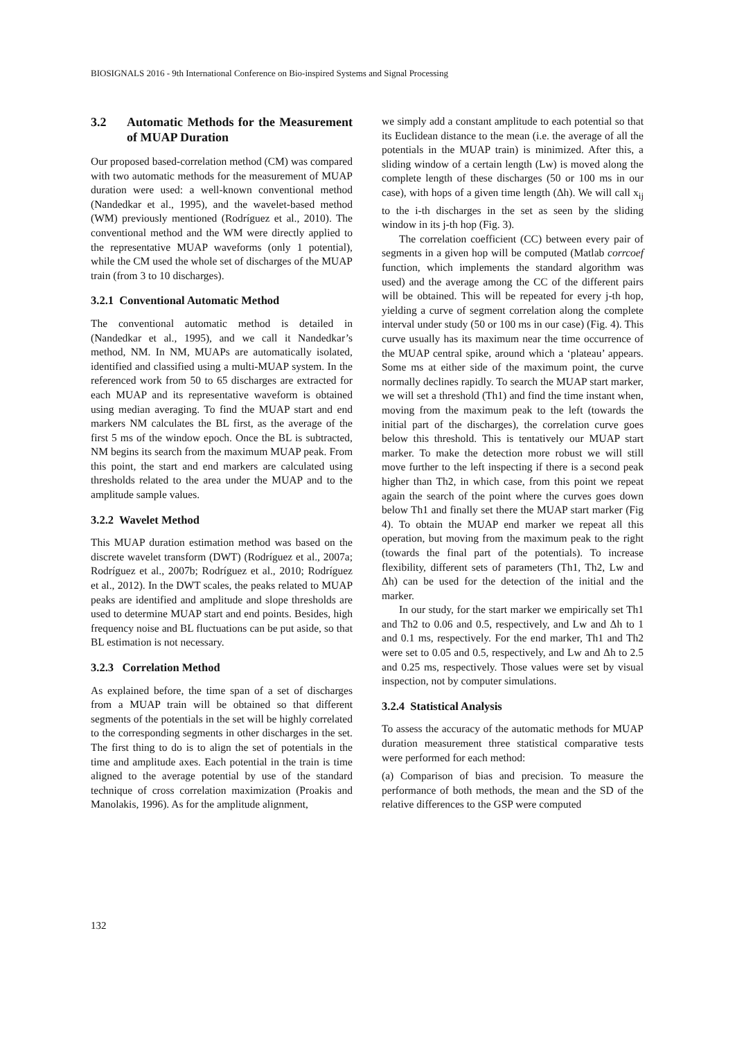BIOSIGNALS 2016 - 9th International Conference on Bio-inspired Systems and Signal Processing
3.2 Automatic Methods for the Measurement of MUAP Duration
Our proposed based-correlation method (CM) was compared with two automatic methods for the measurement of MUAP duration were used: a well-known conventional method (Nandedkar et al., 1995), and the wavelet-based method (WM) previously mentioned (Rodríguez et al., 2010). The conventional method and the WM were directly applied to the representative MUAP waveforms (only 1 potential), while the CM used the whole set of discharges of the MUAP train (from 3 to 10 discharges).
3.2.1 Conventional Automatic Method
The conventional automatic method is detailed in (Nandedkar et al., 1995), and we call it Nandedkar’s method, NM. In NM, MUAPs are automatically isolated, identified and classified using a multi-MUAP system. In the referenced work from 50 to 65 discharges are extracted for each MUAP and its representative waveform is obtained using median averaging. To find the MUAP start and end markers NM calculates the BL first, as the average of the first 5 ms of the window epoch. Once the BL is subtracted, NM begins its search from the maximum MUAP peak. From this point, the start and end markers are calculated using thresholds related to the area under the MUAP and to the amplitude sample values.
3.2.2 Wavelet Method
This MUAP duration estimation method was based on the discrete wavelet transform (DWT) (Rodríguez et al., 2007a; Rodríguez et al., 2007b; Rodríguez et al., 2010; Rodríguez et al., 2012). In the DWT scales, the peaks related to MUAP peaks are identified and amplitude and slope thresholds are used to determine MUAP start and end points. Besides, high frequency noise and BL fluctuations can be put aside, so that BL estimation is not necessary.
3.2.3 Correlation Method
As explained before, the time span of a set of discharges from a MUAP train will be obtained so that different segments of the potentials in the set will be highly correlated to the corresponding segments in other discharges in the set. The first thing to do is to align the set of potentials in the time and amplitude axes. Each potential in the train is time aligned to the average potential by use of the standard technique of cross correlation maximization (Proakis and Manolakis, 1996). As for the amplitude alignment,
we simply add a constant amplitude to each potential so that its Euclidean distance to the mean (i.e. the average of all the potentials in the MUAP train) is minimized. After this, a sliding window of a certain length (Lw) is moved along the complete length of these discharges (50 or 100 ms in our case), with hops of a given time length (Δh). We will call x<sub>ij</sub> to the i-th discharges in the set as seen by the sliding window in its j-th hop (Fig. 3).
The correlation coefficient (CC) between every pair of segments in a given hop will be computed (Matlab corrcoef function, which implements the standard algorithm was used) and the average among the CC of the different pairs will be obtained. This will be repeated for every j-th hop, yielding a curve of segment correlation along the complete interval under study (50 or 100 ms in our case) (Fig. 4). This curve usually has its maximum near the time occurrence of the MUAP central spike, around which a ‘plateau’ appears. Some ms at either side of the maximum point, the curve normally declines rapidly. To search the MUAP start marker, we will set a threshold (Th1) and find the time instant when, moving from the maximum peak to the left (towards the initial part of the discharges), the correlation curve goes below this threshold. This is tentatively our MUAP start marker. To make the detection more robust we will still move further to the left inspecting if there is a second peak higher than Th2, in which case, from this point we repeat again the search of the point where the curves goes down below Th1 and finally set there the MUAP start marker (Fig 4). To obtain the MUAP end marker we repeat all this operation, but moving from the maximum peak to the right (towards the final part of the potentials). To increase flexibility, different sets of parameters (Th1, Th2, Lw and Δh) can be used for the detection of the initial and the marker.
In our study, for the start marker we empirically set Th1 and Th2 to 0.06 and 0.5, respectively, and Lw and Δh to 1 and 0.1 ms, respectively. For the end marker, Th1 and Th2 were set to 0.05 and 0.5, respectively, and Lw and Δh to 2.5 and 0.25 ms, respectively. Those values were set by visual inspection, not by computer simulations.
3.2.4 Statistical Analysis
To assess the accuracy of the automatic methods for MUAP duration measurement three statistical comparative tests were performed for each method:
(a) Comparison of bias and precision. To measure the performance of both methods, the mean and the SD of the relative differences to the GSP were computed
132